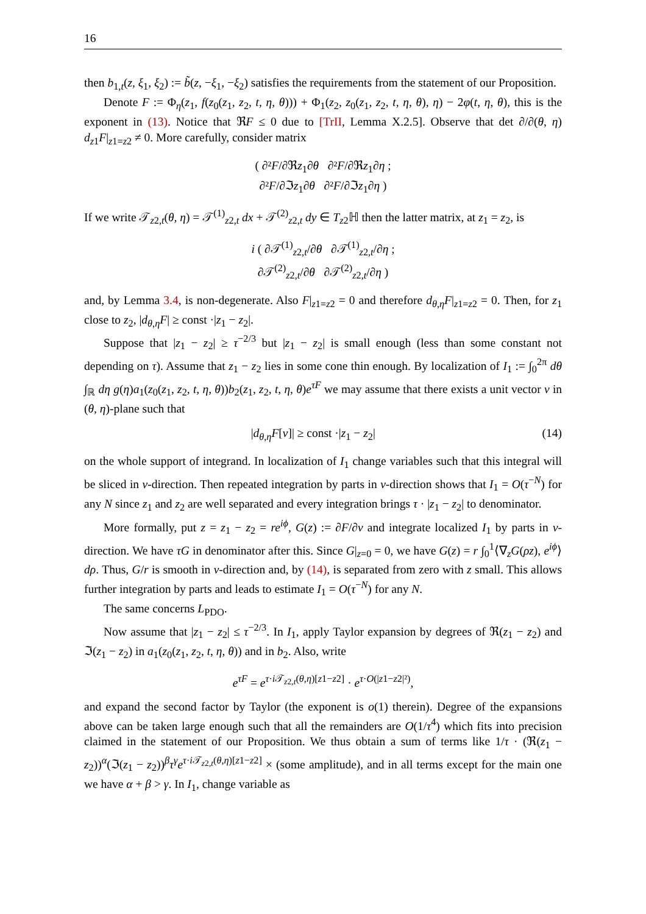16
then b<sub>1,t</sub>(z, ξ<sub>1</sub>, ξ<sub>2</sub>) := b̃(z, −ξ<sub>1</sub>, −ξ<sub>2</sub>) satisfies the requirements from the statement of our Proposition.
Denote F := Φ<sub>η</sub>(z<sub>1</sub>, f(z<sub>0</sub>(z<sub>1</sub>, z<sub>2</sub>, t, η, θ))) + Φ<sub>1</sub>(z<sub>2</sub>, z<sub>0</sub>(z<sub>1</sub>, z<sub>2</sub>, t, η, θ), η) − 2φ(t, η, θ), this is the exponent in (13). Notice that ℜF ≤ 0 due to [TrII, Lemma X.2.5]. Observe that det ∂/∂(θ, η) d<sub>z1</sub>F|<sub>z1=z2</sub> ≠ 0. More carefully, consider matrix
( ∂²F/∂ℜz<sub>1</sub>∂θ ∂²F/∂ℜz<sub>1</sub>∂η ;
∂²F/∂ℑz<sub>1</sub>∂θ ∂²F/∂ℑz<sub>1</sub>∂η )
If we write 𝒯<sub>z2,t</sub>(θ, η) = 𝒯<sup>(1)</sup><sub>z2,t</sub> dx + 𝒯<sup>(2)</sup><sub>z2,t</sub> dy ∈ T<sub>z2</sub>ℍ then the latter matrix, at z<sub>1</sub> = z<sub>2</sub>, is
i ( ∂𝒯<sup>(1)</sup><sub>z2,t</sub>/∂θ ∂𝒯<sup>(1)</sup><sub>z2,t</sub>/∂η ;
∂𝒯<sup>(2)</sup><sub>z2,t</sub>/∂θ ∂𝒯<sup>(2)</sup><sub>z2,t</sub>/∂η )
and, by Lemma 3.4, is non-degenerate. Also F|<sub>z1=z2</sub> = 0 and therefore d<sub>θ,η</sub>F|<sub>z1=z2</sub> = 0. Then, for z<sub>1</sub> close to z<sub>2</sub>, |d<sub>θ,η</sub>F| ≥ const ·|z<sub>1</sub> − z<sub>2</sub>|.
Suppose that |z<sub>1</sub> − z<sub>2</sub>| ≥ τ<sup>−2/3</sup> but |z<sub>1</sub> − z<sub>2</sub>| is small enough (less than some constant not depending on τ). Assume that z<sub>1</sub> − z<sub>2</sub> lies in some cone thin enough. By localization of I<sub>1</sub> := ∫<sub>0</sub><sup>2π</sup> dθ ∫<sub>ℝ</sub> dη g(η)a<sub>1</sub>(z<sub>0</sub>(z<sub>1</sub>, z<sub>2</sub>, t, η, θ))b<sub>2</sub>(z<sub>1</sub>, z<sub>2</sub>, t, η, θ)e<sup>τF</sup> we may assume that there exists a unit vector v in (θ, η)-plane such that
|d<sub>θ,η</sub>F[v]| ≥ const ·|z<sub>1</sub> − z<sub>2</sub>| (14)
on the whole support of integrand. In localization of I<sub>1</sub> change variables such that this integral will be sliced in v-direction. Then repeated integration by parts in v-direction shows that I<sub>1</sub> = O(τ<sup>−N</sup>) for any N since z<sub>1</sub> and z<sub>2</sub> are well separated and every integration brings τ · |z<sub>1</sub> − z<sub>2</sub>| to denominator.
More formally, put z = z<sub>1</sub> − z<sub>2</sub> = re<sup>iϕ</sup>, G(z) := ∂F/∂v and integrate localized I<sub>1</sub> by parts in v-direction. We have τG in denominator after this. Since G|<sub>z=0</sub> = 0, we have G(z) = r ∫<sub>0</sub><sup>1</sup>⟨∇<sub>z</sub>G(ρz), e<sup>iϕ</sup>⟩ dρ. Thus, G/r is smooth in v-direction and, by (14), is separated from zero with z small. This allows further integration by parts and leads to estimate I<sub>1</sub> = O(τ<sup>−N</sup>) for any N.
The same concerns L<sub>PDO</sub>.
Now assume that |z<sub>1</sub> − z<sub>2</sub>| ≤ τ<sup>−2/3</sup>. In I<sub>1</sub>, apply Taylor expansion by degrees of ℜ(z<sub>1</sub> − z<sub>2</sub>) and ℑ(z<sub>1</sub> − z<sub>2</sub>) in a<sub>1</sub>(z<sub>0</sub>(z<sub>1</sub>, z<sub>2</sub>, t, η, θ)) and in b<sub>2</sub>. Also, write
e<sup>τF</sup> = e<sup>τ·i 𝒯<sub>z2,t</sub>(θ,η)[z1−z2]</sup> · e<sup>τ·O(|z1−z2|²)</sup>,
and expand the second factor by Taylor (the exponent is o(1) therein). Degree of the expansions above can be taken large enough such that all the remainders are O(1/τ<sup>4</sup>) which fits into precision claimed in the statement of our Proposition. We thus obtain a sum of terms like 1/τ · (ℜ(z<sub>1</sub> − z<sub>2</sub>))<sup>α</sup>(ℑ(z<sub>1</sub> − z<sub>2</sub>))<sup>β</sup>τ<sup>γ</sup>e<sup>τ·i 𝒯<sub>z2,t</sub>(θ,η)[z1−z2]</sup> × (some amplitude), and in all terms except for the main one we have α + β > γ. In I<sub>1</sub>, change variable as